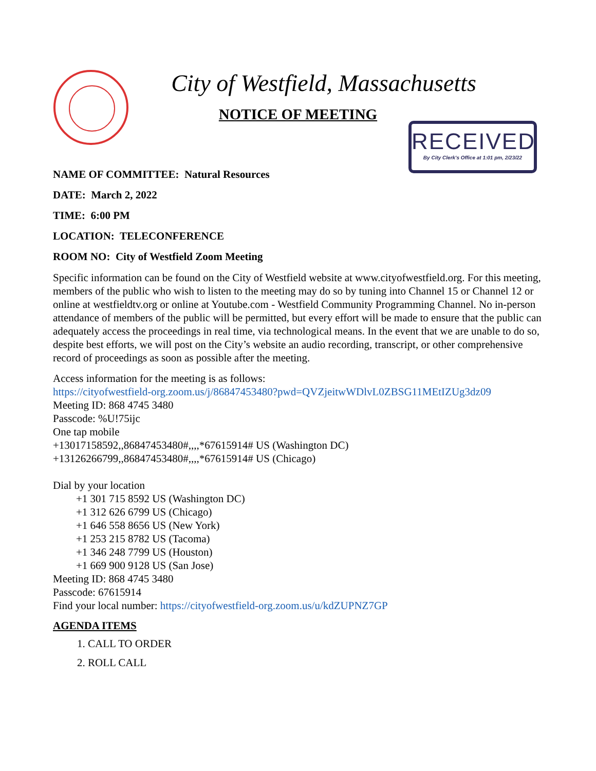City of Westfield, Massachusetts
NOTICE OF MEETING
RECEIVED
By City Clerk's Office at 1:01 pm, 2/23/22
NAME OF COMMITTEE: Natural Resources
DATE: March 2, 2022
TIME: 6:00 PM
LOCATION: TELECONFERENCE
ROOM NO: City of Westfield Zoom Meeting
Specific information can be found on the City of Westfield website at www.cityofwestfield.org. For this meeting, members of the public who wish to listen to the meeting may do so by tuning into Channel 15 or Channel 12 or online at westfieldtv.org or online at Youtube.com - Westfield Community Programming Channel. No in-person attendance of members of the public will be permitted, but every effort will be made to ensure that the public can adequately access the proceedings in real time, via technological means. In the event that we are unable to do so, despite best efforts, we will post on the City’s website an audio recording, transcript, or other comprehensive record of proceedings as soon as possible after the meeting.
Access information for the meeting is as follows:
https://cityofwestfield-org.zoom.us/j/86847453480?pwd=QVZjeitwWDlvL0ZBSG11MEtIZUg3dz09
Meeting ID: 868 4745 3480
Passcode: %U!75ijc
One tap mobile
+13017158592,,86847453480#,,,,*67615914# US (Washington DC)
+13126266799,,86847453480#,,,,*67615914# US (Chicago)
Dial by your location
+1 301 715 8592 US (Washington DC)
+1 312 626 6799 US (Chicago)
+1 646 558 8656 US (New York)
+1 253 215 8782 US (Tacoma)
+1 346 248 7799 US (Houston)
+1 669 900 9128 US (San Jose)
Meeting ID: 868 4745 3480
Passcode: 67615914
Find your local number: https://cityofwestfield-org.zoom.us/u/kdZUPNZ7GP
AGENDA ITEMS
1. CALL TO ORDER
2. ROLL CALL